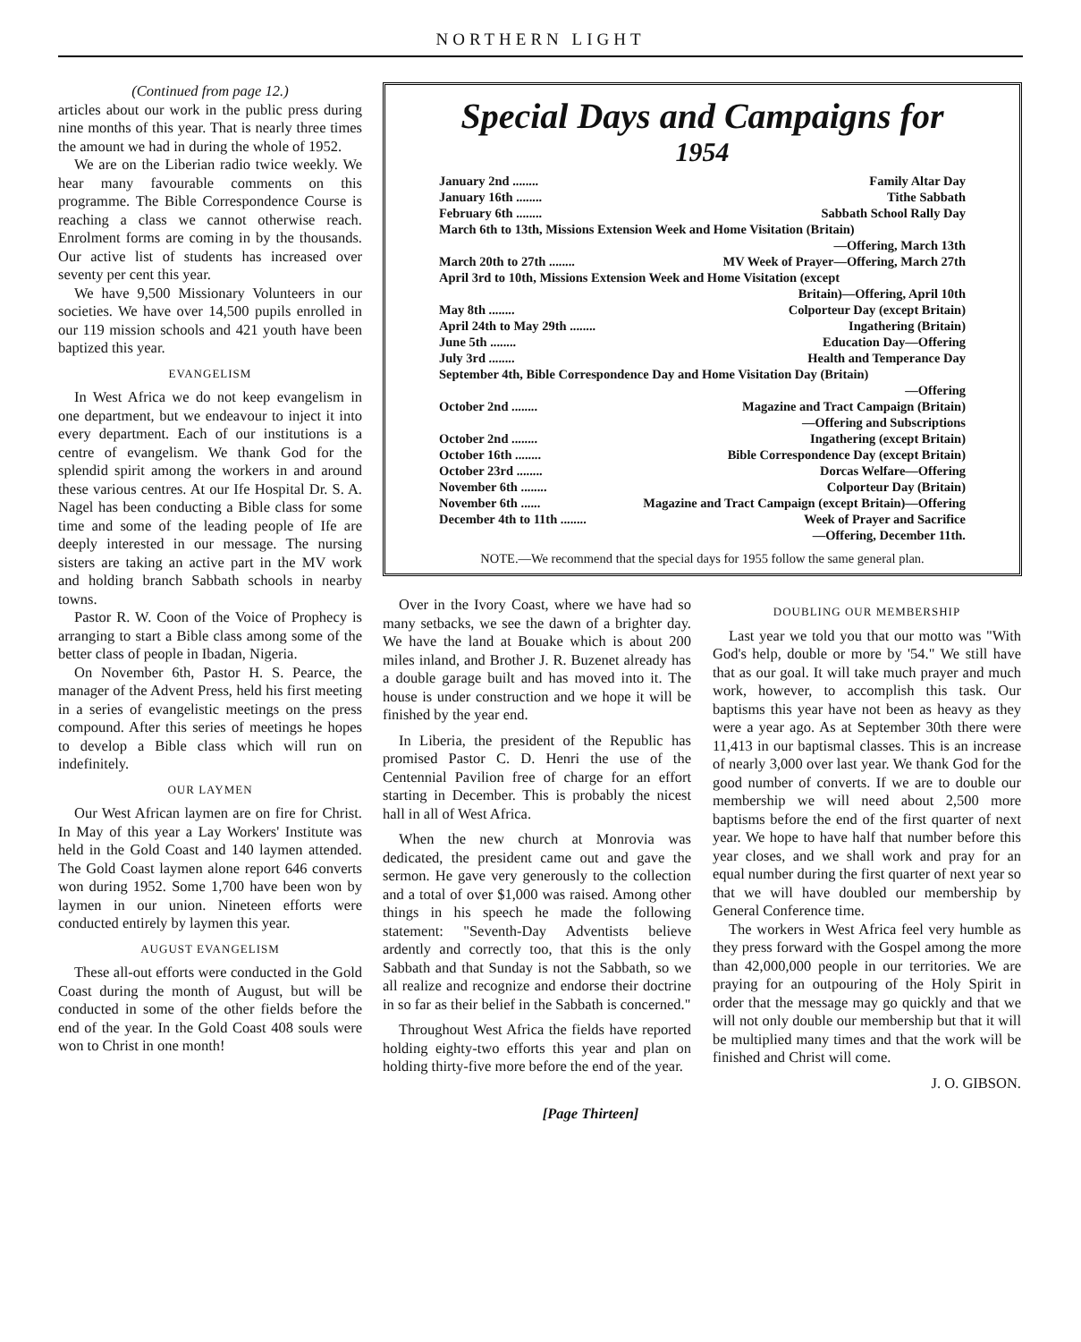NORTHERN LIGHT
(Continued from page 12.)
articles about our work in the public press during nine months of this year. That is nearly three times the amount we had in during the whole of 1952.
We are on the Liberian radio twice weekly. We hear many favourable comments on this programme. The Bible Correspondence Course is reaching a class we cannot otherwise reach. Enrolment forms are coming in by the thousands. Our active list of students has increased over seventy per cent this year.
We have 9,500 Missionary Volunteers in our societies. We have over 14,500 pupils enrolled in our 119 mission schools and 421 youth have been baptized this year.
EVANGELISM
In West Africa we do not keep evangelism in one department, but we endeavour to inject it into every department. Each of our institutions is a centre of evangelism. We thank God for the splendid spirit among the workers in and around these various centres. At our Ife Hospital Dr. S. A. Nagel has been conducting a Bible class for some time and some of the leading people of Ife are deeply interested in our message. The nursing sisters are taking an active part in the MV work and holding branch Sabbath schools in nearby towns.
Pastor R. W. Coon of the Voice of Prophecy is arranging to start a Bible class among some of the better class of people in Ibadan, Nigeria.
On November 6th, Pastor H. S. Pearce, the manager of the Advent Press, held his first meeting in a series of evangelistic meetings on the press compound. After this series of meetings he hopes to develop a Bible class which will run on indefinitely.
OUR LAYMEN
Our West African laymen are on fire for Christ. In May of this year a Lay Workers' Institute was held in the Gold Coast and 140 laymen attended. The Gold Coast laymen alone report 646 converts won during 1952. Some 1,700 have been won by laymen in our union. Nineteen efforts were conducted entirely by laymen this year.
AUGUST EVANGELISM
These all-out efforts were conducted in the Gold Coast during the month of August, but will be conducted in some of the other fields before the end of the year. In the Gold Coast 408 souls were won to Christ in one month!
Special Days and Campaigns for
1954
January 2nd ........ Family Altar Day
January 16th ........ Tithe Sabbath
February 6th ........ Sabbath School Rally Day
March 6th to 13th, Missions Extension Week and Home Visitation (Britain)
—Offering, March 13th
March 20th to 27th ........ MV Week of Prayer—Offering, March 27th
April 3rd to 10th, Missions Extension Week and Home Visitation (except
Britain)—Offering, April 10th
May 8th ........ Colporteur Day (except Britain)
April 24th to May 29th ........ Ingathering (Britain)
June 5th ........ Education Day—Offering
July 3rd ........ Health and Temperance Day
September 4th, Bible Correspondence Day and Home Visitation Day (Britain)
—Offering
October 2nd ........ Magazine and Tract Campaign (Britain)
—Offering and Subscriptions
October 2nd ........ Ingathering (except Britain)
October 16th ........ Bible Correspondence Day (except Britain)
October 23rd ........ Dorcas Welfare—Offering
November 6th ........ Colporteur Day (Britain)
November 6th ...... Magazine and Tract Campaign (except Britain)—Offering
December 4th to 11th ........ Week of Prayer and Sacrifice
—Offering, December 11th.
NOTE.—We recommend that the special days for 1955 follow the same general plan.
Over in the Ivory Coast, where we have had so many setbacks, we see the dawn of a brighter day. We have the land at Bouake which is about 200 miles inland, and Brother J. R. Buzenet already has a double garage built and has moved into it. The house is under construction and we hope it will be finished by the year end.
In Liberia, the president of the Republic has promised Pastor C. D. Henri the use of the Centennial Pavilion free of charge for an effort starting in December. This is probably the nicest hall in all of West Africa.
When the new church at Monrovia was dedicated, the president came out and gave the sermon. He gave very generously to the collection and a total of over $1,000 was raised. Among other things in his speech he made the following statement: "Seventh-Day Adventists believe ardently and correctly too, that this is the only Sabbath and that Sunday is not the Sabbath, so we all realize and recognize and endorse their doctrine in so far as their belief in the Sabbath is concerned."
Throughout West Africa the fields have reported holding eighty-two efforts this year and plan on holding thirty-five more before the end of the year.
DOUBLING OUR MEMBERSHIP
Last year we told you that our motto was "With God's help, double or more by '54." We still have that as our goal. It will take much prayer and much work, however, to accomplish this task. Our baptisms this year have not been as heavy as they were a year ago. As at September 30th there were 11,413 in our baptismal classes. This is an increase of nearly 3,000 over last year. We thank God for the good number of converts. If we are to double our membership we will need about 2,500 more baptisms before the end of the first quarter of next year. We hope to have half that number before this year closes, and we shall work and pray for an equal number during the first quarter of next year so that we will have doubled our membership by General Conference time.
The workers in West Africa feel very humble as they press forward with the Gospel among the more than 42,000,000 people in our territories. We are praying for an outpouring of the Holy Spirit in order that the message may go quickly and that we will not only double our membership but that it will be multiplied many times and that the work will be finished and Christ will come.
J. O. GIBSON.
[Page Thirteen]